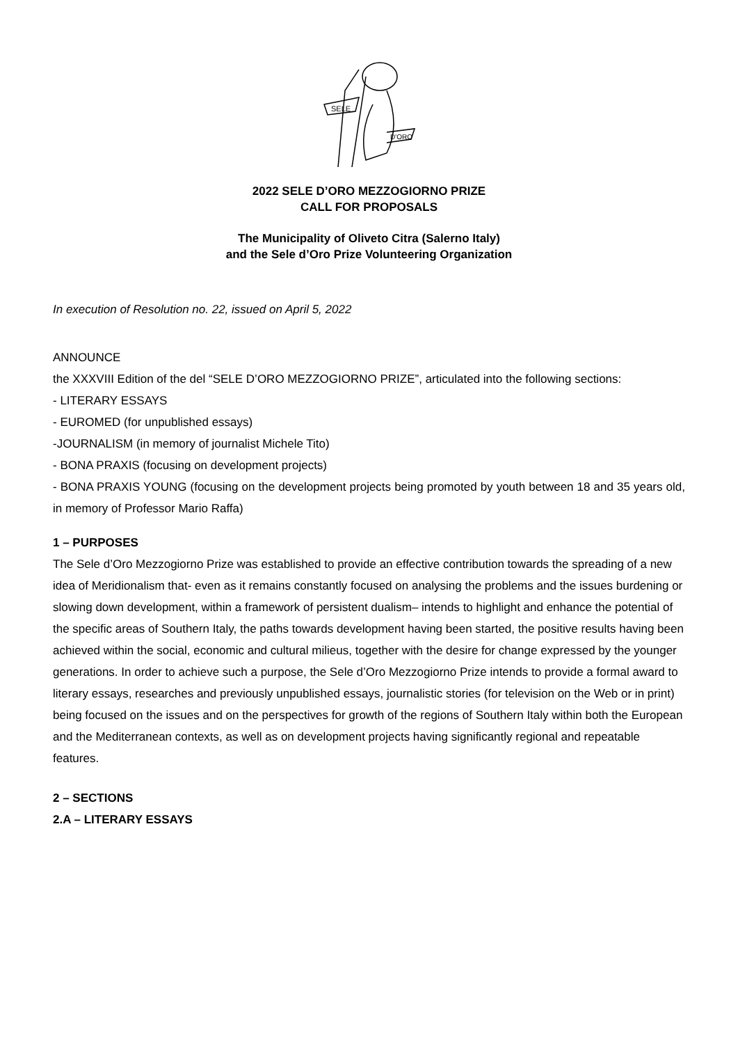SELE
D'ORO
2022 SELE D’ORO MEZZOGIORNO PRIZE
CALL FOR PROPOSALS
The Municipality of Oliveto Citra (Salerno Italy)
and the Sele d’Oro Prize Volunteering Organization
In execution of Resolution no. 22, issued on April 5, 2022
ANNOUNCE
the XXXVIII Edition of the del “SELE D’ORO MEZZOGIORNO PRIZE”, articulated into the following sections:
- LITERARY ESSAYS
- EUROMED (for unpublished essays)
-JOURNALISM (in memory of journalist Michele Tito)
- BONA PRAXIS (focusing on development projects)
- BONA PRAXIS YOUNG (focusing on the development projects being promoted by youth between 18 and 35 years old, in memory of Professor Mario Raffa)
1 – PURPOSES
The Sele d’Oro Mezzogiorno Prize was established to provide an effective contribution towards the spreading of a new idea of Meridionalism that- even as it remains constantly focused on analysing the problems and the issues burdening or slowing down development, within a framework of persistent dualism– intends to highlight and enhance the potential of the specific areas of Southern Italy, the paths towards development having been started, the positive results having been achieved within the social, economic and cultural milieus, together with the desire for change expressed by the younger generations. In order to achieve such a purpose, the Sele d’Oro Mezzogiorno Prize intends to provide a formal award to literary essays, researches and previously unpublished essays, journalistic stories (for television on the Web or in print) being focused on the issues and on the perspectives for growth of the regions of Southern Italy within both the European and the Mediterranean contexts, as well as on development projects having significantly regional and repeatable features.
2 – SECTIONS
2.A – LITERARY ESSAYS